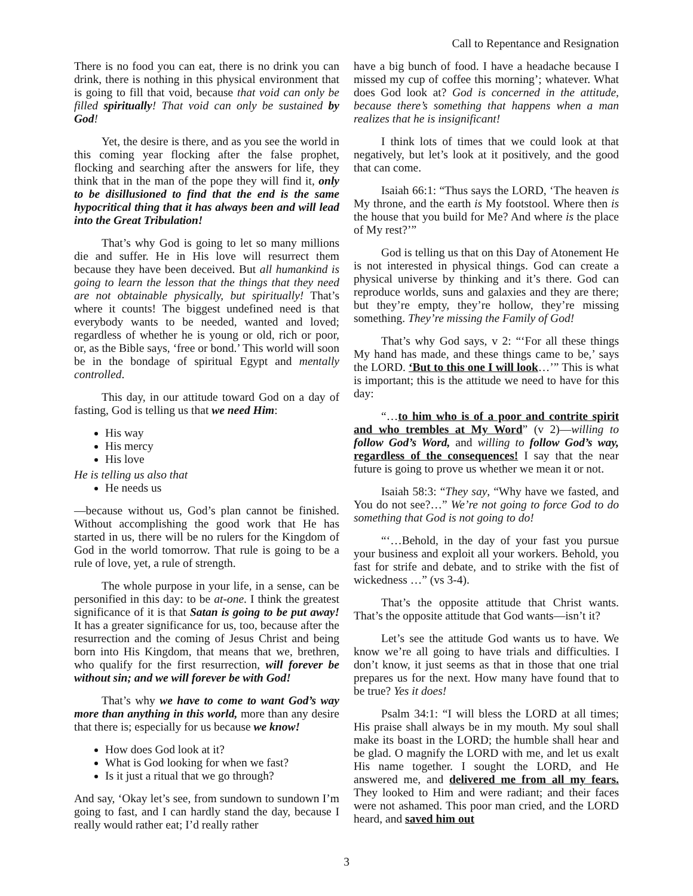Call to Repentance and Resignation
There is no food you can eat, there is no drink you can drink, there is nothing in this physical environment that is going to fill that void, because that void can only be filled spiritually! That void can only be sustained by God!
Yet, the desire is there, and as you see the world in this coming year flocking after the false prophet, flocking and searching after the answers for life, they think that in the man of the pope they will find it, only to be disillusioned to find that the end is the same hypocritical thing that it has always been and will lead into the Great Tribulation!
That’s why God is going to let so many millions die and suffer. He in His love will resurrect them because they have been deceived. But all humankind is going to learn the lesson that the things that they need are not obtainable physically, but spiritually! That’s where it counts! The biggest undefined need is that everybody wants to be needed, wanted and loved; regardless of whether he is young or old, rich or poor, or, as the Bible says, ‘free or bond.’ This world will soon be in the bondage of spiritual Egypt and mentally controlled.
This day, in our attitude toward God on a day of fasting, God is telling us that we need Him:
His way
His mercy
His love
He is telling us also that
He needs us
—because without us, God’s plan cannot be finished. Without accomplishing the good work that He has started in us, there will be no rulers for the Kingdom of God in the world tomorrow. That rule is going to be a rule of love, yet, a rule of strength.
The whole purpose in your life, in a sense, can be personified in this day: to be at-one. I think the greatest significance of it is that Satan is going to be put away! It has a greater significance for us, too, because after the resurrection and the coming of Jesus Christ and being born into His Kingdom, that means that we, brethren, who qualify for the first resurrection, will forever be without sin; and we will forever be with God!
That’s why we have to come to want God’s way more than anything in this world, more than any desire that there is; especially for us because we know!
How does God look at it?
What is God looking for when we fast?
Is it just a ritual that we go through?
And say, ‘Okay let’s see, from sundown to sundown I’m going to fast, and I can hardly stand the day, because I really would rather eat; I’d really rather
have a big bunch of food. I have a headache because I missed my cup of coffee this morning’; whatever. What does God look at? God is concerned in the attitude, because there’s something that happens when a man realizes that he is insignificant!
I think lots of times that we could look at that negatively, but let’s look at it positively, and the good that can come.
Isaiah 66:1: “Thus says the LORD, ‘The heaven is My throne, and the earth is My footstool. Where then is the house that you build for Me? And where is the place of My rest?’”
God is telling us that on this Day of Atonement He is not interested in physical things. God can create a physical universe by thinking and it’s there. God can reproduce worlds, suns and galaxies and they are there; but they’re empty, they’re hollow, they’re missing something. They’re missing the Family of God!
That’s why God says, v 2: “‘For all these things My hand has made, and these things came to be,’ says the LORD. ‘But to this one I will look…’” This is what is important; this is the attitude we need to have for this day:
“…to him who is of a poor and contrite spirit and who trembles at My Word” (v 2)—willing to follow God’s Word, and willing to follow God’s way, regardless of the consequences! I say that the near future is going to prove us whether we mean it or not.
Isaiah 58:3: “They say, “Why have we fasted, and You do not see?…” We’re not going to force God to do something that God is not going to do!
“‘…Behold, in the day of your fast you pursue your business and exploit all your workers. Behold, you fast for strife and debate, and to strike with the fist of wickedness …” (vs 3-4).
That’s the opposite attitude that Christ wants. That’s the opposite attitude that God wants—isn’t it?
Let’s see the attitude God wants us to have. We know we’re all going to have trials and difficulties. I don’t know, it just seems as that in those that one trial prepares us for the next. How many have found that to be true? Yes it does!
Psalm 34:1: “I will bless the LORD at all times; His praise shall always be in my mouth. My soul shall make its boast in the LORD; the humble shall hear and be glad. O magnify the LORD with me, and let us exalt His name together. I sought the LORD, and He answered me, and delivered me from all my fears. They looked to Him and were radiant; and their faces were not ashamed. This poor man cried, and the LORD heard, and saved him out
3